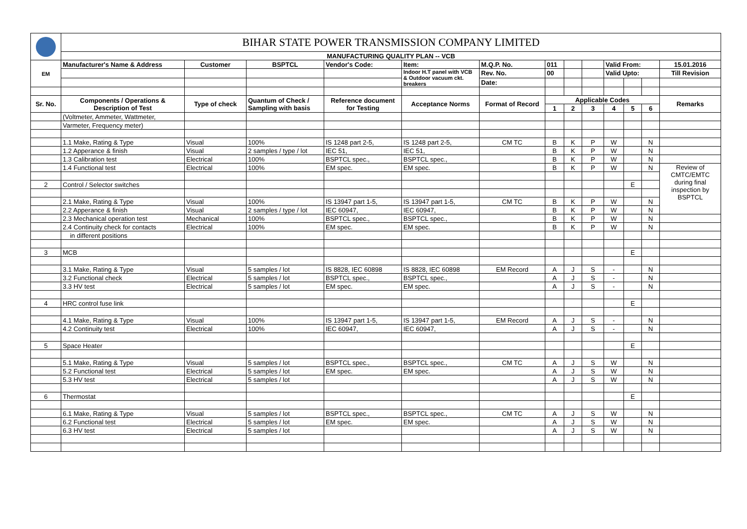| | BIHAR STATE POWER TRANSMISSION COMPANY LIMITED | | | | | | | | | | | | |
| | MANUFACTURING QUALITY PLAN -- VCB | | | | | | | | | | | | |
| EM | Manufacturer's Name & Address | Customer | BSPTCL | Vendor's Code: | Item: | M.Q.P. No. | 011 | | | Valid From: | | | 15.01.2016 |
| | | | | | Indoor H.T panel with VCB & Outdoor vacuum ckt. breakers | Rev. No. | 00 | | | Valid Upto: | | | Till Revision |
| | | | | | | Date: | | | | | | | |
| Sr. No. | Components / Operations & Description of Test | Type of check | Quantum of Check / Sampling with basis | Reference document for Testing | Acceptance Norms | Format of Record | Applicable Codes | | | | | | Remarks |
| | | | | | | | 1 | 2 | 3 | 4 | 5 | 6 | |
| | (Voltmeter, Ammeter, Wattmeter, | | | | | | | | | | | | |
| | Varmeter, Frequency meter) | | | | | | | | | | | | |
| | 1.1 Make, Rating & Type | Visual | 100% | IS 1248 part 2-5, | IS 1248 part 2-5, | CM TC | B | K | P | W | | N | |
| | 1.2 Apperance & finish | Visual | 2 samples / type / lot | IEC 51, | IEC 51, | | B | K | P | W | | N | |
| | 1.3 Calibration test | Electrical | 100% | BSPTCL spec., | BSPTCL spec., | | B | K | P | W | | N | |
| | 1.4 Functional test | Electrical | 100% | EM spec. | EM spec. | | B | K | P | W | | N | Review of CMTC/EMTC during final inspection by BSPTCL |
| 2 | Control / Selector switches | | | | | | | | | | E | | |
| | 2.1 Make, Rating & Type | Visual | 100% | IS 13947 part 1-5, | IS 13947 part 1-5, | CM TC | B | K | P | W | | N | |
| | 2.2 Apperance & finish | Visual | 2 samples / type / lot | IEC 60947, | IEC 60947, | | B | K | P | W | | N | |
| | 2.3 Mechanical operation test | Mechanical | 100% | BSPTCL spec., | BSPTCL spec., | | B | K | P | W | | N | |
| | 2.4 Continuity check for contacts | Electrical | 100% | EM spec. | EM spec. | | B | K | P | W | | N | |
| | in different positions | | | | | | | | | | | | |
| 3 | MCB | | | | | | | | | | E | | |
| | 3.1 Make, Rating & Type | Visual | 5 samples / lot | IS 8828, IEC 60898 | IS 8828, IEC 60898 | EM Record | A | J | S | - | | N | |
| | 3.2 Functional check | Electrical | 5 samples / lot | BSPTCL spec., | BSPTCL spec., | | A | J | S | - | | N | |
| | 3.3 HV test | Electrical | 5 samples / lot | EM spec. | EM spec. | | A | J | S | - | | N | |
| 4 | HRC control fuse link | | | | | | | | | | E | | |
| | 4.1 Make, Rating & Type | Visual | 100% | IS 13947 part 1-5, | IS 13947 part 1-5, | EM Record | A | J | S | - | | N | |
| | 4.2 Continuity test | Electrical | 100% | IEC 60947, | IEC 60947, | | A | J | S | - | | N | |
| 5 | Space Heater | | | | | | | | | | E | | |
| | 5.1 Make, Rating & Type | Visual | 5 samples / lot | BSPTCL spec., | BSPTCL spec., | CM TC | A | J | S | W | | N | |
| | 5.2 Functional test | Electrical | 5 samples / lot | EM spec. | EM spec. | | A | J | S | W | | N | |
| | 5.3 HV test | Electrical | 5 samples / lot | | | | A | J | S | W | | N | |
| 6 | Thermostat | | | | | | | | | | E | | |
| | 6.1 Make, Rating & Type | Visual | 5 samples / lot | BSPTCL spec., | BSPTCL spec., | CM TC | A | J | S | W | | N | |
| | 6.2 Functional test | Electrical | 5 samples / lot | EM spec. | EM spec. | | A | J | S | W | | N | |
| | 6.3 HV test | Electrical | 5 samples / lot | | | | A | J | S | W | | N | |